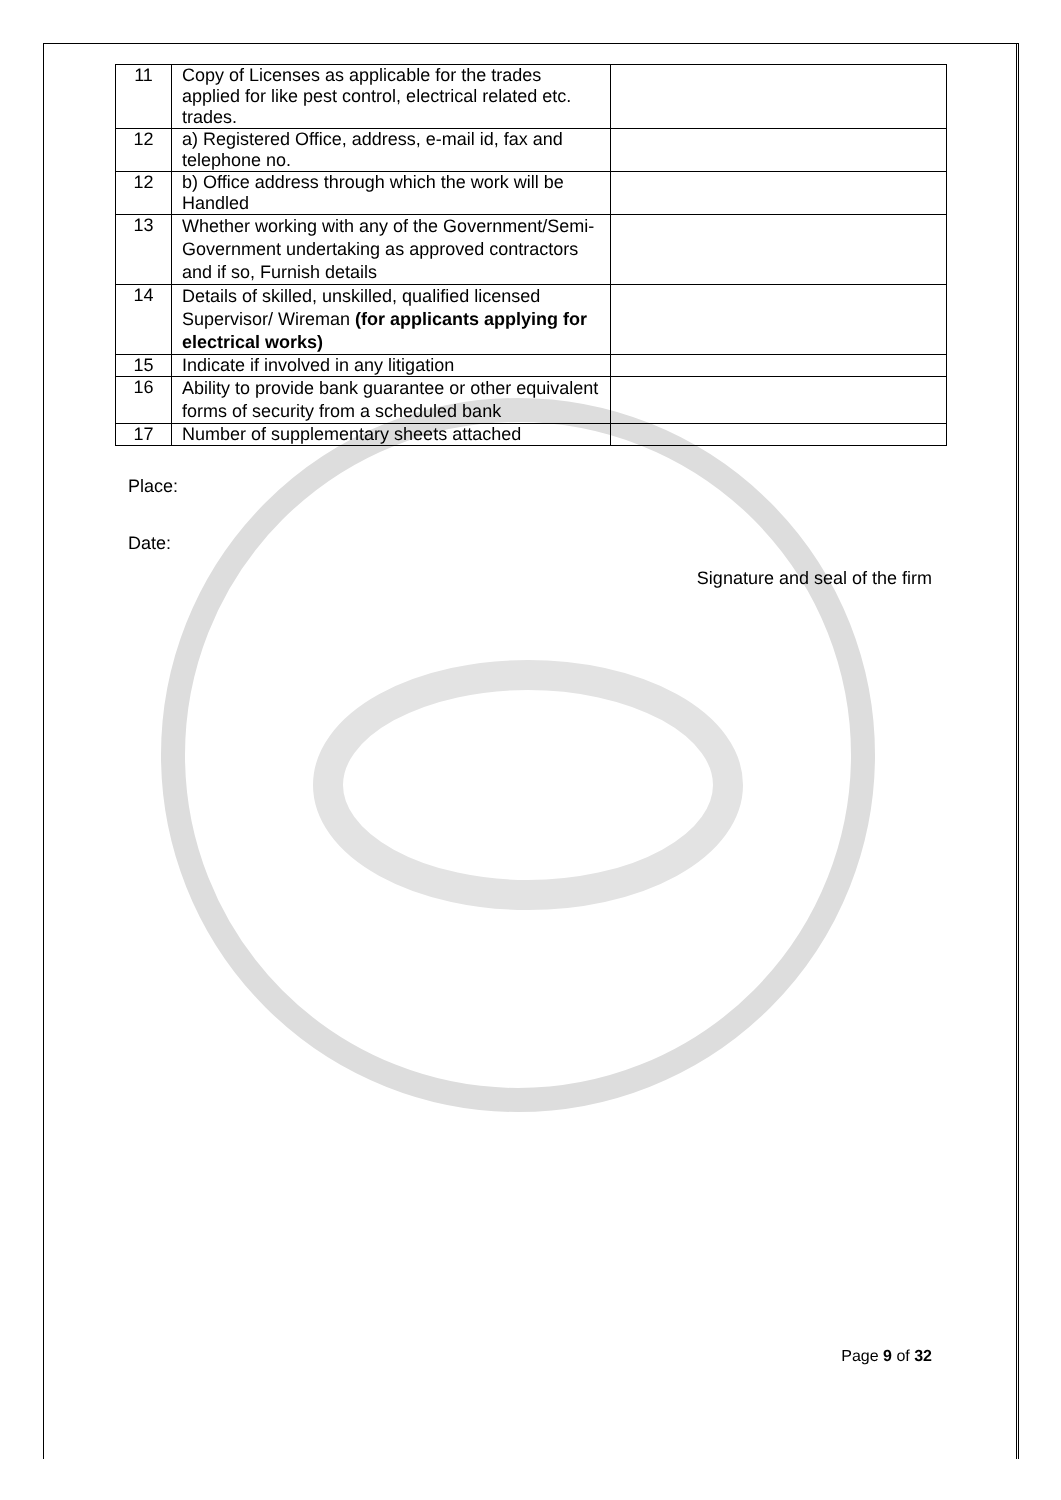| 11 | Copy of Licenses as applicable for the trades applied for like pest control, electrical related etc. trades. | |
| 12 | a) Registered Office, address, e-mail id, fax and telephone no. | |
| 12 | b) Office address through which the work will be Handled | |
| 13 | Whether working with any of the Government/Semi-Government undertaking as approved contractors and if so, Furnish details | |
| 14 | Details of skilled, unskilled, qualified licensed Supervisor/ Wireman (for applicants applying for electrical works) | |
| 15 | Indicate if involved in any litigation | |
| 16 | Ability to provide bank guarantee or other equivalent forms of security from a scheduled bank | |
| 17 | Number of supplementary sheets attached | |
Place:
Date:
Signature and seal of the firm
Page 9 of 32